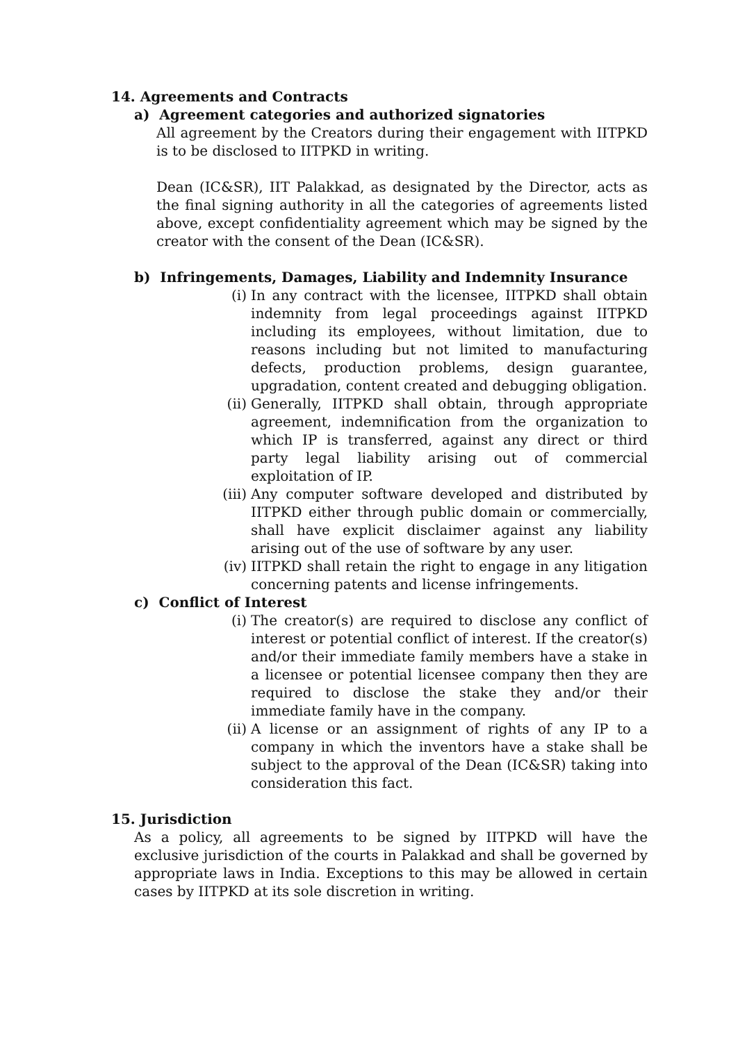14. Agreements and Contracts
a) Agreement categories and authorized signatories
All agreement by the Creators during their engagement with IITPKD is to be disclosed to IITPKD in writing.
Dean (IC&SR), IIT Palakkad, as designated by the Director, acts as the final signing authority in all the categories of agreements listed above, except confidentiality agreement which may be signed by the creator with the consent of the Dean (IC&SR).
b) Infringements, Damages, Liability and Indemnity Insurance
(i) In any contract with the licensee, IITPKD shall obtain indemnity from legal proceedings against IITPKD including its employees, without limitation, due to reasons including but not limited to manufacturing defects, production problems, design guarantee, upgradation, content created and debugging obligation.
(ii) Generally, IITPKD shall obtain, through appropriate agreement, indemnification from the organization to which IP is transferred, against any direct or third party legal liability arising out of commercial exploitation of IP.
(iii) Any computer software developed and distributed by IITPKD either through public domain or commercially, shall have explicit disclaimer against any liability arising out of the use of software by any user.
(iv) IITPKD shall retain the right to engage in any litigation concerning patents and license infringements.
c) Conflict of Interest
(i) The creator(s) are required to disclose any conflict of interest or potential conflict of interest. If the creator(s) and/or their immediate family members have a stake in a licensee or potential licensee company then they are required to disclose the stake they and/or their immediate family have in the company.
(ii) A license or an assignment of rights of any IP to a company in which the inventors have a stake shall be subject to the approval of the Dean (IC&SR) taking into consideration this fact.
15. Jurisdiction
As a policy, all agreements to be signed by IITPKD will have the exclusive jurisdiction of the courts in Palakkad and shall be governed by appropriate laws in India. Exceptions to this may be allowed in certain cases by IITPKD at its sole discretion in writing.